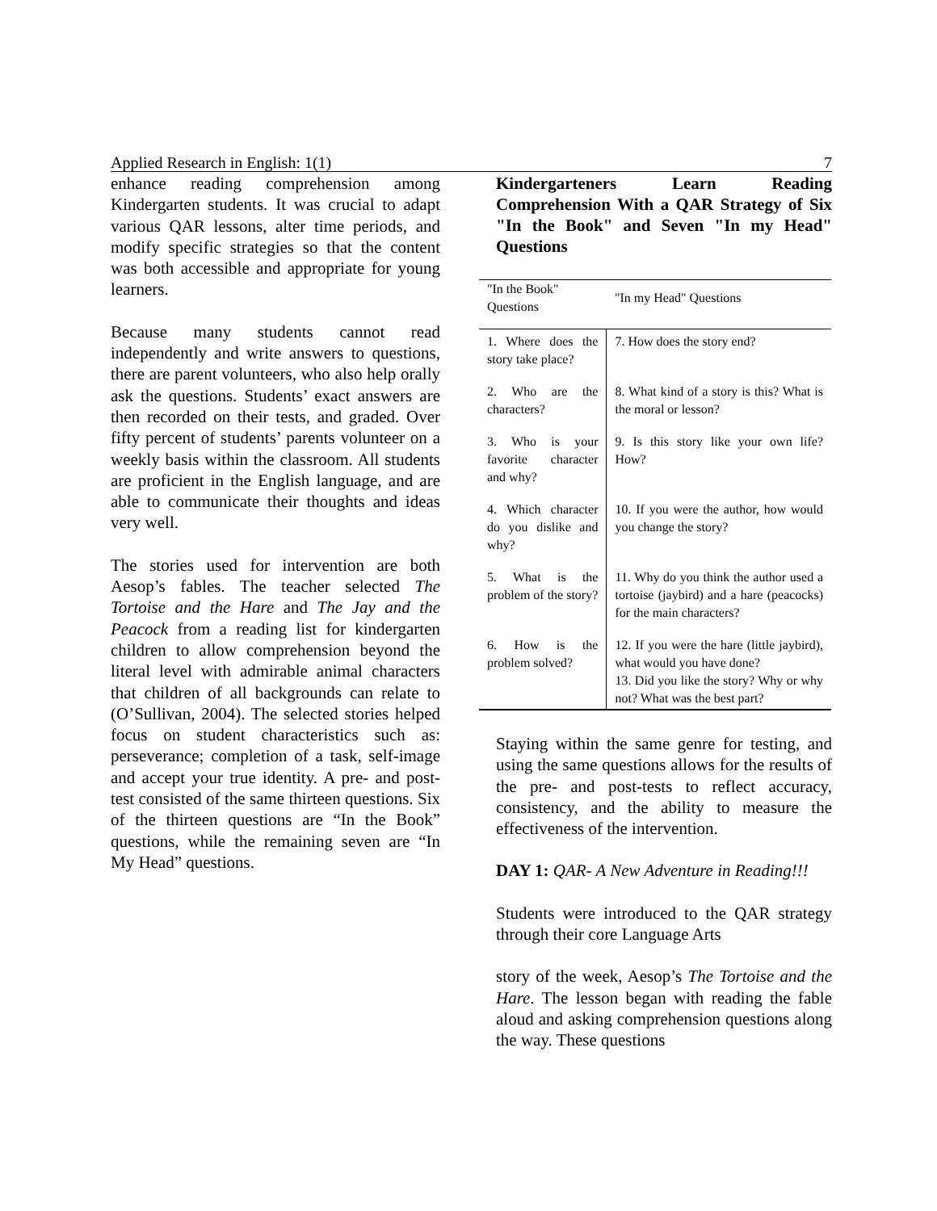Applied Research in English: 1(1) 7
enhance reading comprehension among Kindergarten students. It was crucial to adapt various QAR lessons, alter time periods, and modify specific strategies so that the content was both accessible and appropriate for young learners.
Because many students cannot read independently and write answers to questions, there are parent volunteers, who also help orally ask the questions. Students’ exact answers are then recorded on their tests, and graded. Over fifty percent of students’ parents volunteer on a weekly basis within the classroom. All students are proficient in the English language, and are able to communicate their thoughts and ideas very well.
The stories used for intervention are both Aesop’s fables. The teacher selected The Tortoise and the Hare and The Jay and the Peacock from a reading list for kindergarten children to allow comprehension beyond the literal level with admirable animal characters that children of all backgrounds can relate to (O’Sullivan, 2004). The selected stories helped focus on student characteristics such as: perseverance; completion of a task, self-image and accept your true identity. A pre- and post-test consisted of the same thirteen questions. Six of the thirteen questions are “In the Book” questions, while the remaining seven are “In My Head” questions.
Kindergarteners Learn Reading Comprehension With a QAR Strategy of Six "In the Book" and Seven "In my Head" Questions
| "In the Book" Questions | "In my Head" Questions |
| --- | --- |
| 1. Where does the story take place? | 7. How does the story end? |
| 2. Who are the characters? | 8. What kind of a story is this? What is the moral or lesson? |
| 3. Who is your favorite character and why? | 9. Is this story like your own life? How? |
| 4. Which character do you dislike and why? | 10. If you were the author, how would you change the story? |
| 5. What is the problem of the story? | 11. Why do you think the author used a tortoise (jaybird) and a hare (peacocks) for the main characters? |
| 6. How is the problem solved? | 12. If you were the hare (little jaybird), what would you have done? 13. Did you like the story? Why or why not? What was the best part? |
Staying within the same genre for testing, and using the same questions allows for the results of the pre- and post-tests to reflect accuracy, consistency, and the ability to measure the effectiveness of the intervention.
DAY 1: QAR- A New Adventure in Reading!!!
Students were introduced to the QAR strategy through their core Language Arts
story of the week, Aesop’s The Tortoise and the Hare. The lesson began with reading the fable aloud and asking comprehension questions along the way. These questions